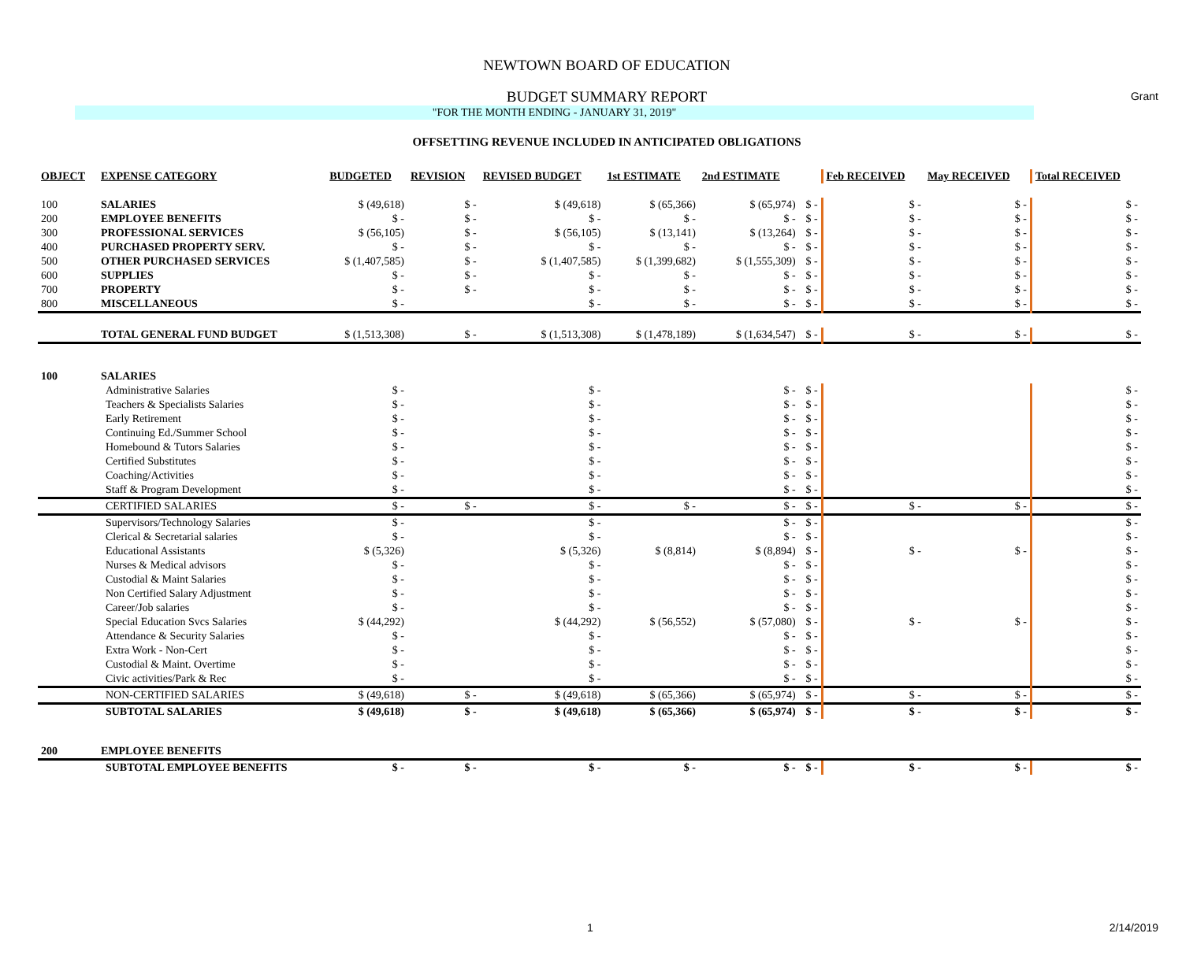Grant
NEWTOWN BOARD OF EDUCATION
BUDGET SUMMARY REPORT
"FOR THE MONTH ENDING - JANUARY 31, 2019"
OFFSETTING REVENUE INCLUDED IN ANTICIPATED OBLIGATIONS
| OBJECT | EXPENSE CATEGORY | BUDGETED | REVISION | REVISED BUDGET | 1st ESTIMATE | 2nd ESTIMATE | | Feb RECEIVED | May RECEIVED | Total RECEIVED |
| --- | --- | --- | --- | --- | --- | --- | --- | --- | --- | --- |
| 100 | SALARIES | $ (49,618) | $ - | $ (49,618) | $ (65,366) | $ (65,974) | $ - | $ - | $ - | $ - |
| 200 | EMPLOYEE BENEFITS | $ - | $ - | $ - | $ - | $ - | $ - | $ - | $ - | $ - |
| 300 | PROFESSIONAL SERVICES | $ (56,105) | $ - | $ (56,105) | $ (13,141) | $ (13,264) | $ - | $ - | $ - | $ - |
| 400 | PURCHASED PROPERTY SERV. | $ - | $ - | $ - | $ - | $ - | $ - | $ - | $ - | $ - |
| 500 | OTHER PURCHASED SERVICES | $ (1,407,585) | $ - | $ (1,407,585) | $ (1,399,682) | $ (1,555,309) | $ - | $ - | $ - | $ - |
| 600 | SUPPLIES | $ - | $ - | $ - | $ - | $ - | $ - | $ - | $ - | $ - |
| 700 | PROPERTY | $ - | $ - | $ - | $ - | $ - | $ - | $ - | $ - | $ - |
| 800 | MISCELLANEOUS | $ - | | $ - | $ - | $ - | $ - | $ - | $ - | $ - |
| | TOTAL GENERAL FUND BUDGET | $ (1,513,308) | $ - | $ (1,513,308) | $ (1,478,189) | $ (1,634,547) | $ - | $ - | $ - | $ - |
| 100 | SALARIES | | | | | | | | | |
| | Administrative Salaries | $ - | | $ - | | $ - | $ - | | | $ - |
| | Teachers & Specialists Salaries | $ - | | $ - | | $ - | $ - | | | $ - |
| | Early Retirement | $ - | | $ - | | $ - | $ - | | | $ - |
| | Continuing Ed./Summer School | $ - | | $ - | | $ - | $ - | | | $ - |
| | Homebound & Tutors Salaries | $ - | | $ - | | $ - | $ - | | | $ - |
| | Certified Substitutes | $ - | | $ - | | $ - | $ - | | | $ - |
| | Coaching/Activities | $ - | | $ - | | $ - | $ - | | | $ - |
| | Staff & Program Development | $ - | | $ - | | $ - | $ - | | | $ - |
| | CERTIFIED SALARIES | $ - | $ - | $ - | $ - | $ - | $ - | $ - | $ - | $ - |
| | Supervisors/Technology Salaries | $ - | | $ - | | $ - | $ - | | | $ - |
| | Clerical & Secretarial salaries | $ - | | $ - | | $ - | $ - | | | $ - |
| | Educational Assistants | $ (5,326) | | $ (5,326) | $ (8,814) | $ (8,894) | $ - | $ - | $ - | $ - |
| | Nurses & Medical advisors | $ - | | $ - | | $ - | $ - | | | $ - |
| | Custodial & Maint Salaries | $ - | | $ - | | $ - | $ - | | | $ - |
| | Non Certified Salary Adjustment | $ - | | $ - | | $ - | $ - | | | $ - |
| | Career/Job salaries | $ - | | $ - | | $ - | $ - | | | $ - |
| | Special Education Svcs Salaries | $ (44,292) | | $ (44,292) | $ (56,552) | $ (57,080) | $ - | $ - | $ - | $ - |
| | Attendance & Security Salaries | $ - | | $ - | | $ - | $ - | | | $ - |
| | Extra Work - Non-Cert | $ - | | $ - | | $ - | $ - | | | $ - |
| | Custodial & Maint. Overtime | $ - | | $ - | | $ - | $ - | | | $ - |
| | Civic activities/Park & Rec | $ - | | $ - | | $ - | $ - | | | $ - |
| | NON-CERTIFIED SALARIES | $ (49,618) | $ - | $ (49,618) | $ (65,366) | $ (65,974) | $ - | $ - | $ - | $ - |
| | SUBTOTAL SALARIES | $ (49,618) | $ - | $ (49,618) | $ (65,366) | $ (65,974) | $ - | $ - | $ - | $ - |
| 200 | EMPLOYEE BENEFITS | | | | | | | | | |
| | SUBTOTAL EMPLOYEE BENEFITS | $ - | $ - | $ - | $ - | $ - | $ - | $ - | $ - | $ - |
1 2/14/2019